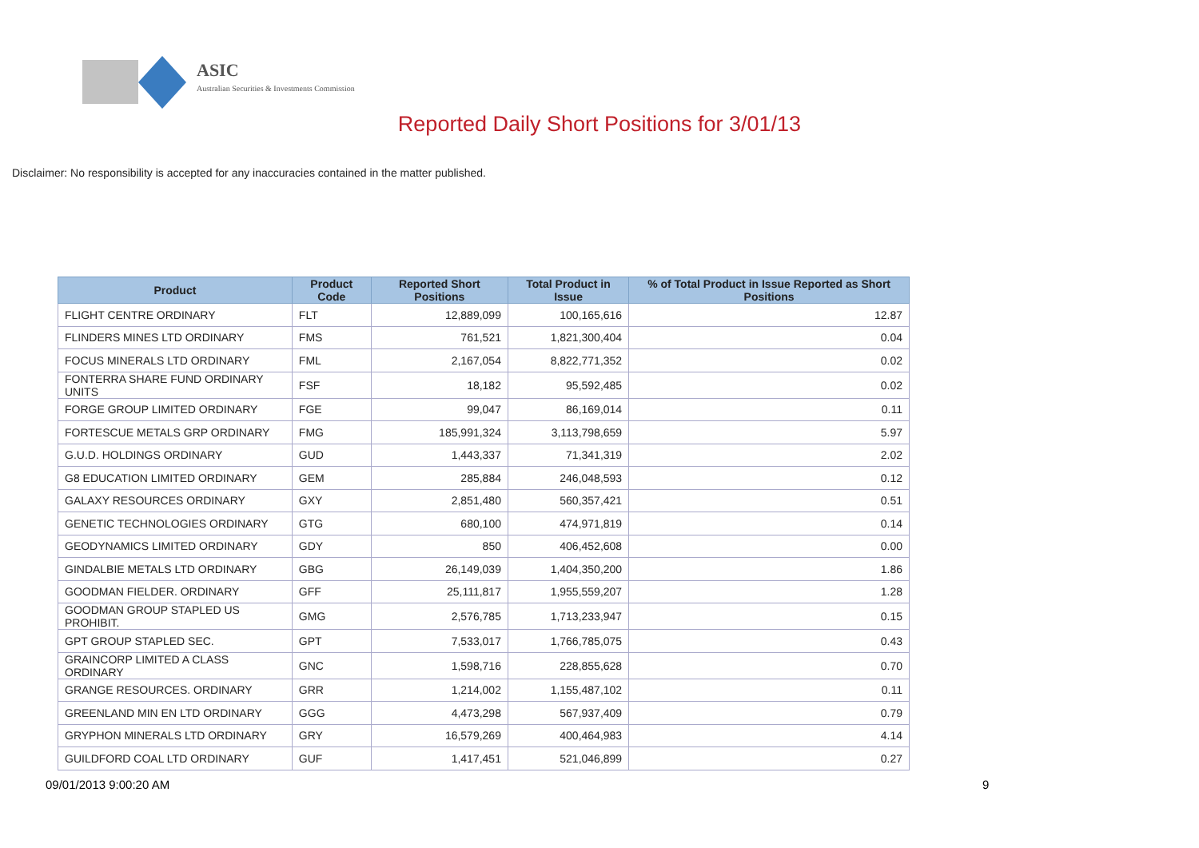ASIC
Australian Securities & Investments Commission
Reported Daily Short Positions for 3/01/13
Disclaimer: No responsibility is accepted for any inaccuracies contained in the matter published.
| Product | Product Code | Reported Short Positions | Total Product in Issue | % of Total Product in Issue Reported as Short Positions |
| --- | --- | --- | --- | --- |
| FLIGHT CENTRE ORDINARY | FLT | 12,889,099 | 100,165,616 | 12.87 |
| FLINDERS MINES LTD ORDINARY | FMS | 761,521 | 1,821,300,404 | 0.04 |
| FOCUS MINERALS LTD ORDINARY | FML | 2,167,054 | 8,822,771,352 | 0.02 |
| FONTERRA SHARE FUND ORDINARY UNITS | FSF | 18,182 | 95,592,485 | 0.02 |
| FORGE GROUP LIMITED ORDINARY | FGE | 99,047 | 86,169,014 | 0.11 |
| FORTESCUE METALS GRP ORDINARY | FMG | 185,991,324 | 3,113,798,659 | 5.97 |
| G.U.D. HOLDINGS ORDINARY | GUD | 1,443,337 | 71,341,319 | 2.02 |
| G8 EDUCATION LIMITED ORDINARY | GEM | 285,884 | 246,048,593 | 0.12 |
| GALAXY RESOURCES ORDINARY | GXY | 2,851,480 | 560,357,421 | 0.51 |
| GENETIC TECHNOLOGIES ORDINARY | GTG | 680,100 | 474,971,819 | 0.14 |
| GEODYNAMICS LIMITED ORDINARY | GDY | 850 | 406,452,608 | 0.00 |
| GINDALBIE METALS LTD ORDINARY | GBG | 26,149,039 | 1,404,350,200 | 1.86 |
| GOODMAN FIELDER. ORDINARY | GFF | 25,111,817 | 1,955,559,207 | 1.28 |
| GOODMAN GROUP STAPLED US PROHIBIT. | GMG | 2,576,785 | 1,713,233,947 | 0.15 |
| GPT GROUP STAPLED SEC. | GPT | 7,533,017 | 1,766,785,075 | 0.43 |
| GRAINCORP LIMITED A CLASS ORDINARY | GNC | 1,598,716 | 228,855,628 | 0.70 |
| GRANGE RESOURCES. ORDINARY | GRR | 1,214,002 | 1,155,487,102 | 0.11 |
| GREENLAND MIN EN LTD ORDINARY | GGG | 4,473,298 | 567,937,409 | 0.79 |
| GRYPHON MINERALS LTD ORDINARY | GRY | 16,579,269 | 400,464,983 | 4.14 |
| GUILDFORD COAL LTD ORDINARY | GUF | 1,417,451 | 521,046,899 | 0.27 |
09/01/2013 9:00:20 AM 9